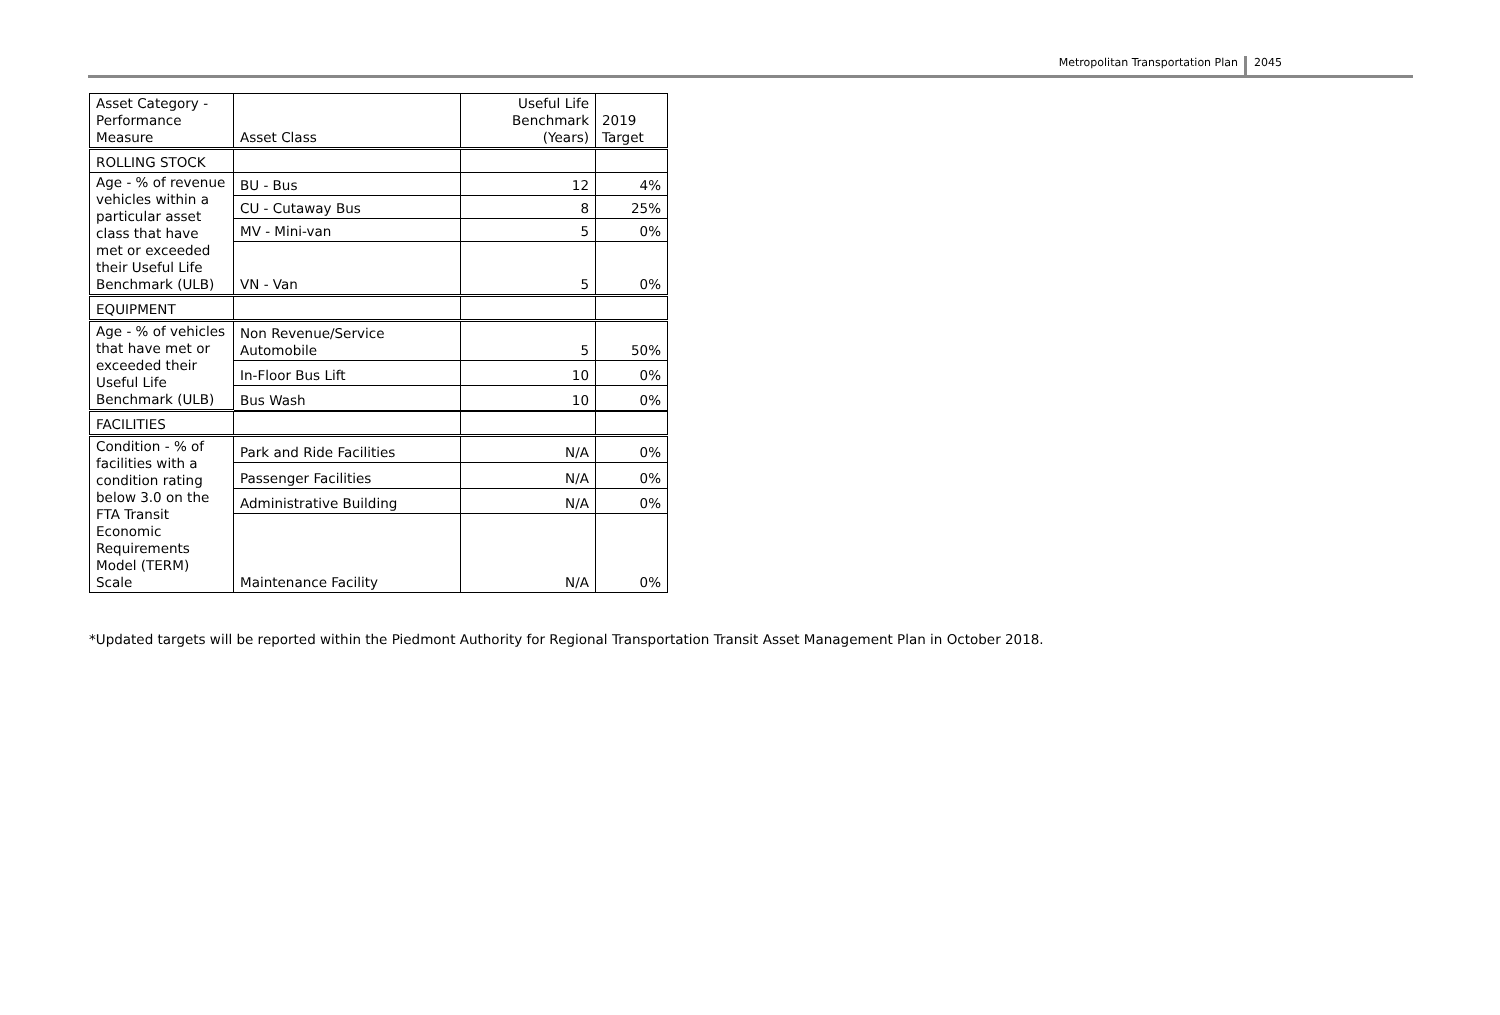Metropolitan Transportation Plan 2045
| Asset Category - Performance Measure | Asset Class | Useful Life Benchmark (Years) | 2019 Target |
| --- | --- | --- | --- |
| ROLLING STOCK | | | |
| Age - % of revenue vehicles within a particular asset class that have met or exceeded their Useful Life Benchmark (ULB) | BU - Bus | 12 | 4% |
| | CU - Cutaway Bus | 8 | 25% |
| | MV - Mini-van | 5 | 0% |
| | VN - Van | 5 | 0% |
| EQUIPMENT | | | |
| Age - % of vehicles that have met or exceeded their Useful Life Benchmark (ULB) | Non Revenue/Service Automobile | 5 | 50% |
| | In-Floor Bus Lift | 10 | 0% |
| | Bus Wash | 10 | 0% |
| FACILITIES | | | |
| Condition - % of facilities with a condition rating below 3.0 on the FTA Transit Economic Requirements Model (TERM) Scale | Park and Ride Facilities | N/A | 0% |
| | Passenger Facilities | N/A | 0% |
| | Administrative Building | N/A | 0% |
| | Maintenance Facility | N/A | 0% |
*Updated targets will be reported within the Piedmont Authority for Regional Transportation Transit Asset Management Plan in October 2018.